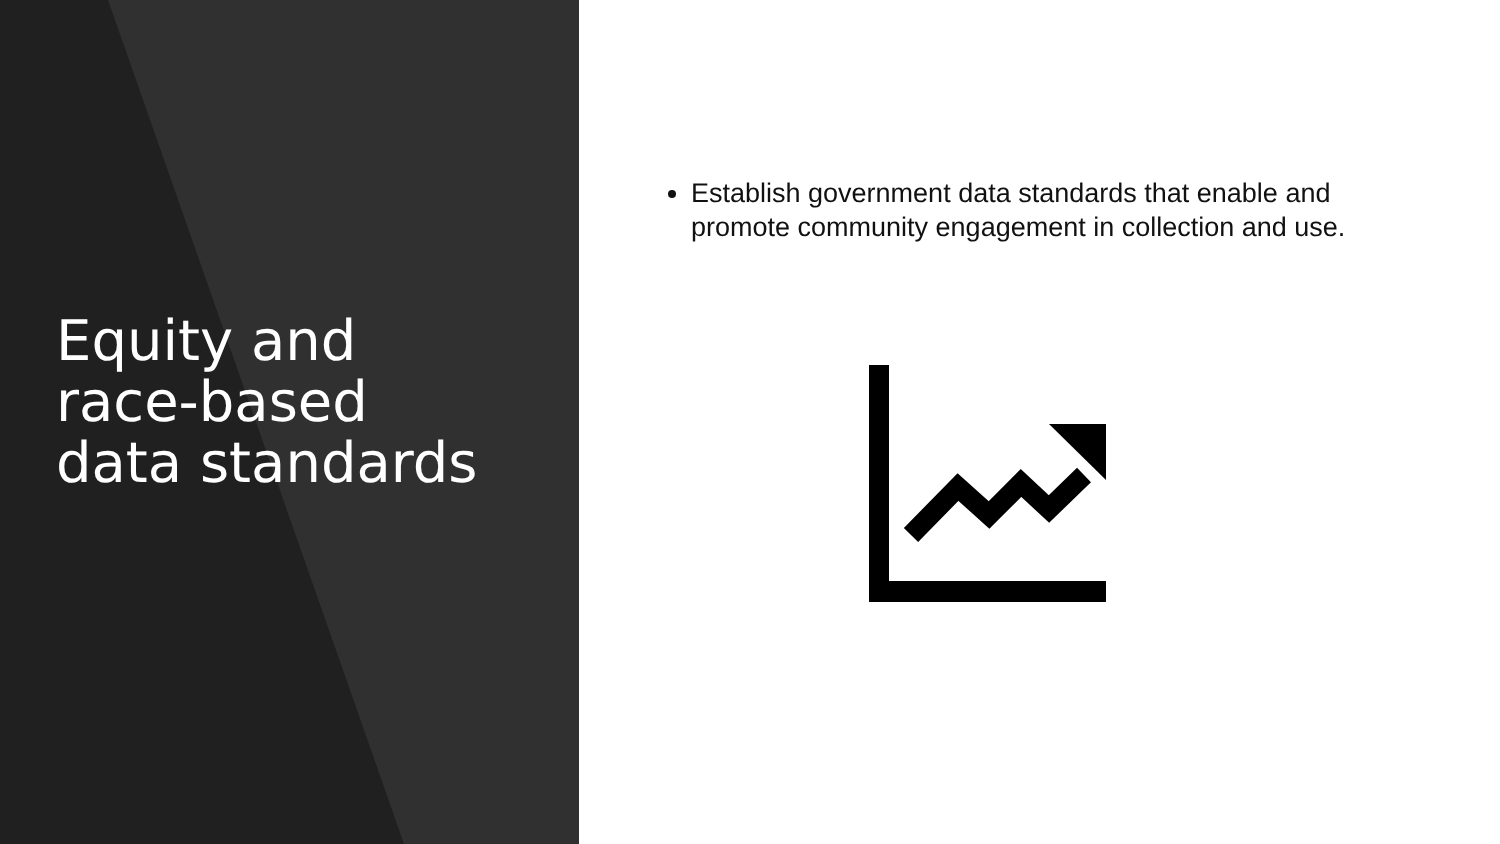Equity and
race-based
data standards
Establish government data standards that enable and promote community engagement in collection and use.